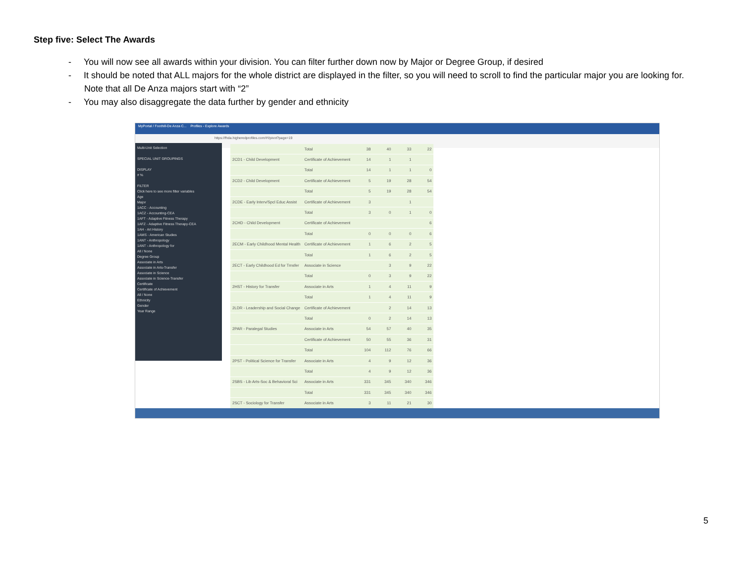Step five: Select The Awards
- You will now see all awards within your division. You can filter further down now by Major or Degree Group, if desired
- It should be noted that ALL majors for the whole district are displayed in the filter, so you will need to scroll to find the particular major you are looking for. Note that all De Anza majors start with “2”
- You may also disaggregate the data further by gender and ethnicity
MyPortal / Foothill-De Anza C... Profiles - Explore Awards
https://fhda.higheredprofiles.com/#!/pivot?page=19
Multi-Unit Selection
SPECIAL UNIT GROUPINGS
DISPLAY
# %
FILTER
Click here to see more filter variables
Age
Major
1ACC - Accounting
1ACZ - Accounting-CEA
1AFT - Adaptive Fitness Therapy
1AFZ - Adaptive Fitness Therapy-CEA
1AH - Art History
1AMS - American Studies
1ANT - Anthropology
1ANT - Anthropology for
All / None
Degree Group
Associate in Arts
Associate in Arts-Transfer
Associate in Science
Associate in Science-Transfer
Certificate
Certificate of Achievement
All / None
Ethnicity
Gender
Year Range
| | Total | 38 | 40 | 33 | 22 |
| 2CD1 - Child Development | Certificate of Achievement | 14 | 1 | 1 | |
| | Total | 14 | 1 | 1 | 0 |
| 2CD2 - Child Development | Certificate of Achievement | 5 | 19 | 28 | 54 |
| | Total | 5 | 19 | 28 | 54 |
| 2CDE - Early Interv/Spcl Educ Assist | Certificate of Achievement | 3 | | 1 | |
| | Total | 3 | 0 | 1 | 0 |
| 2CHD - Child Development | Certificate of Achievement | | | | 6 |
| | Total | 0 | 0 | 0 | 6 |
| 2ECM - Early Childhood Mental Health | Certificate of Achievement | 1 | 6 | 2 | 5 |
| | Total | 1 | 6 | 2 | 5 |
| 2ECT - Early Childhood Ed for Trnsfer | Associate in Science | | 3 | 9 | 22 |
| | Total | 0 | 3 | 9 | 22 |
| 2HST - History for Transfer | Associate in Arts | 1 | 4 | 11 | 9 |
| | Total | 1 | 4 | 11 | 9 |
| 2LDR - Leadership and Social Change | Certificate of Achievement | | 2 | 14 | 13 |
| | Total | 0 | 2 | 14 | 13 |
| 2PAR - Paralegal Studies | Associate in Arts | 54 | 57 | 40 | 35 |
| | Certificate of Achievement | 50 | 55 | 36 | 31 |
| | Total | 104 | 112 | 76 | 66 |
| 2PST - Political Science for Transfer | Associate in Arts | 4 | 9 | 12 | 36 |
| | Total | 4 | 9 | 12 | 36 |
| 2SBS - Lib Arts-Soc & Behavioral Sci | Associate in Arts | 331 | 345 | 340 | 346 |
| | Total | 331 | 345 | 340 | 346 |
| 2SCT - Sociology for Transfer | Associate in Arts | 3 | 11 | 21 | 30 |
5